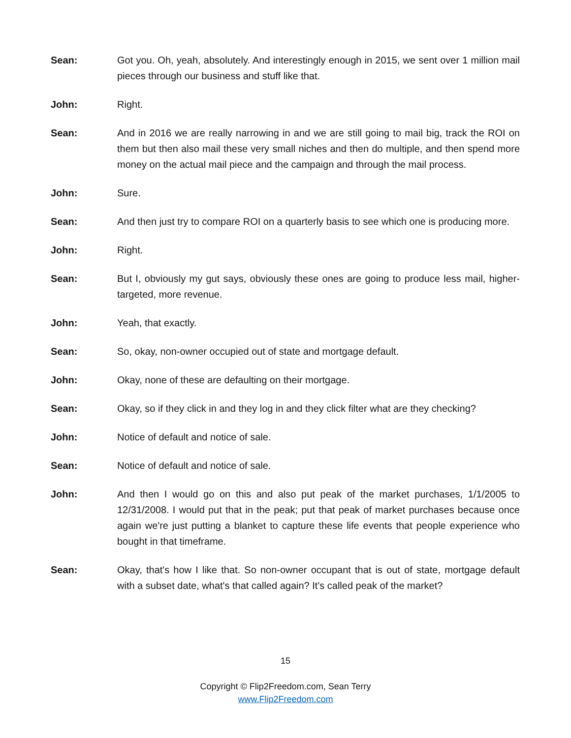Sean: Got you. Oh, yeah, absolutely. And interestingly enough in 2015, we sent over 1 million mail pieces through our business and stuff like that.
John: Right.
Sean: And in 2016 we are really narrowing in and we are still going to mail big, track the ROI on them but then also mail these very small niches and then do multiple, and then spend more money on the actual mail piece and the campaign and through the mail process.
John: Sure.
Sean: And then just try to compare ROI on a quarterly basis to see which one is producing more.
John: Right.
Sean: But I, obviously my gut says, obviously these ones are going to produce less mail, higher-targeted, more revenue.
John: Yeah, that exactly.
Sean: So, okay, non-owner occupied out of state and mortgage default.
John: Okay, none of these are defaulting on their mortgage.
Sean: Okay, so if they click in and they log in and they click filter what are they checking?
John: Notice of default and notice of sale.
Sean: Notice of default and notice of sale.
John: And then I would go on this and also put peak of the market purchases, 1/1/2005 to 12/31/2008. I would put that in the peak; put that peak of market purchases because once again we're just putting a blanket to capture these life events that people experience who bought in that timeframe.
Sean: Okay, that's how I like that. So non-owner occupant that is out of state, mortgage default with a subset date, what's that called again? It's called peak of the market?
15
Copyright © Flip2Freedom.com, Sean Terry
www.Flip2Freedom.com